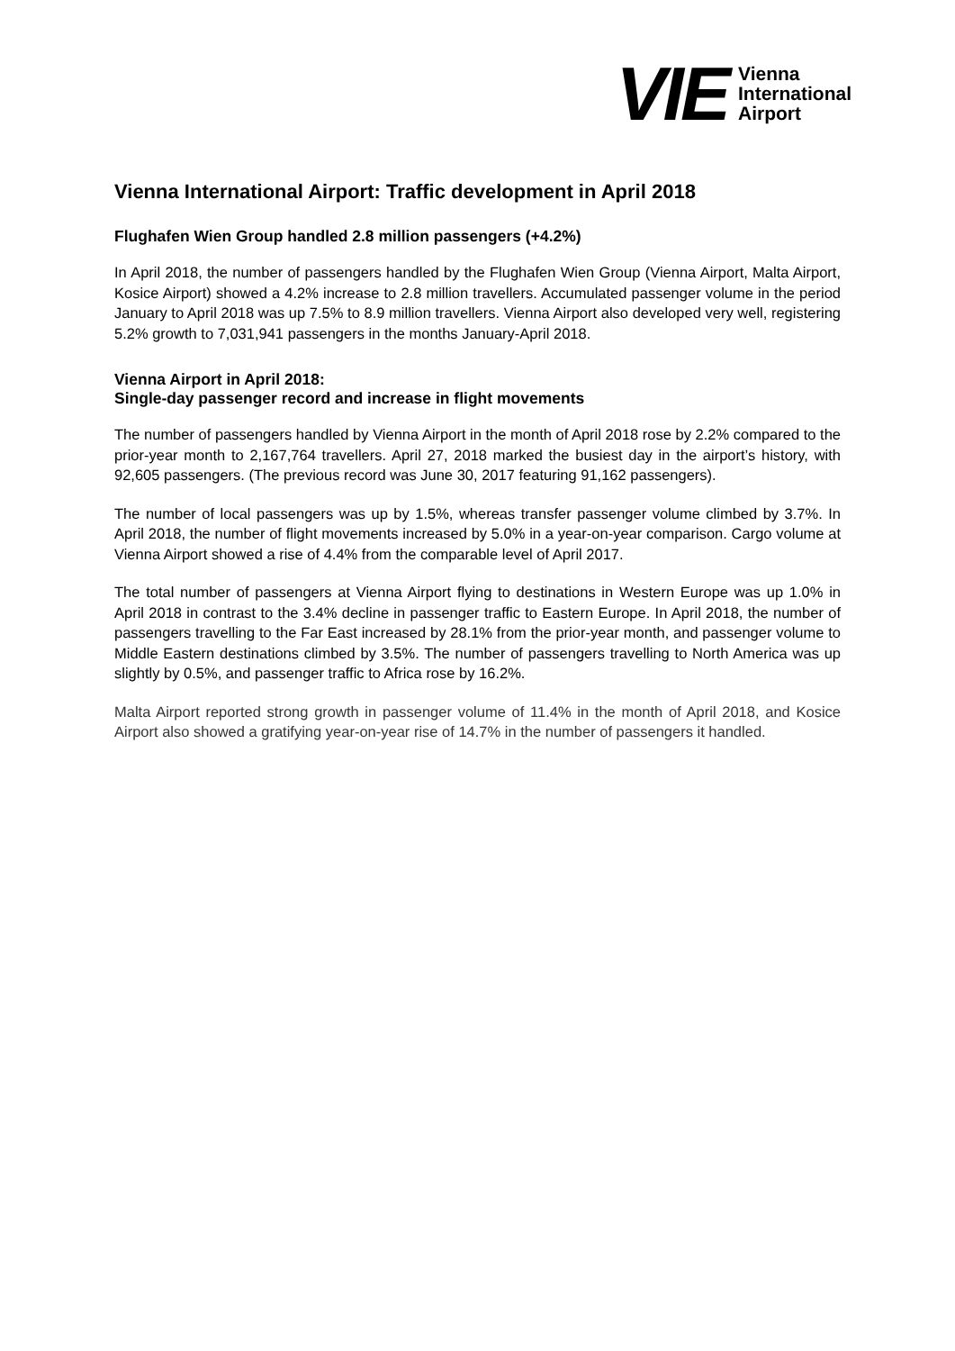VIE
Vienna
International
Airport
Vienna International Airport: Traffic development in April 2018
Flughafen Wien Group handled 2.8 million passengers (+4.2%)
In April 2018, the number of passengers handled by the Flughafen Wien Group (Vienna Airport, Malta Airport, Kosice Airport) showed a 4.2% increase to 2.8 million travellers. Accumulated passenger volume in the period January to April 2018 was up 7.5% to 8.9 million travellers. Vienna Airport also developed very well, registering 5.2% growth to 7,031,941 passengers in the months January-April 2018.
Vienna Airport in April 2018:
Single-day passenger record and increase in flight movements
The number of passengers handled by Vienna Airport in the month of April 2018 rose by 2.2% compared to the prior-year month to 2,167,764 travellers. April 27, 2018 marked the busiest day in the airport’s history, with 92,605 passengers. (The previous record was June 30, 2017 featuring 91,162 passengers).
The number of local passengers was up by 1.5%, whereas transfer passenger volume climbed by 3.7%. In April 2018, the number of flight movements increased by 5.0% in a year-on-year comparison. Cargo volume at Vienna Airport showed a rise of 4.4% from the comparable level of April 2017.
The total number of passengers at Vienna Airport flying to destinations in Western Europe was up 1.0% in April 2018 in contrast to the 3.4% decline in passenger traffic to Eastern Europe. In April 2018, the number of passengers travelling to the Far East increased by 28.1% from the prior-year month, and passenger volume to Middle Eastern destinations climbed by 3.5%. The number of passengers travelling to North America was up slightly by 0.5%, and passenger traffic to Africa rose by 16.2%.
Malta Airport reported strong growth in passenger volume of 11.4% in the month of April 2018, and Kosice Airport also showed a gratifying year-on-year rise of 14.7% in the number of passengers it handled.